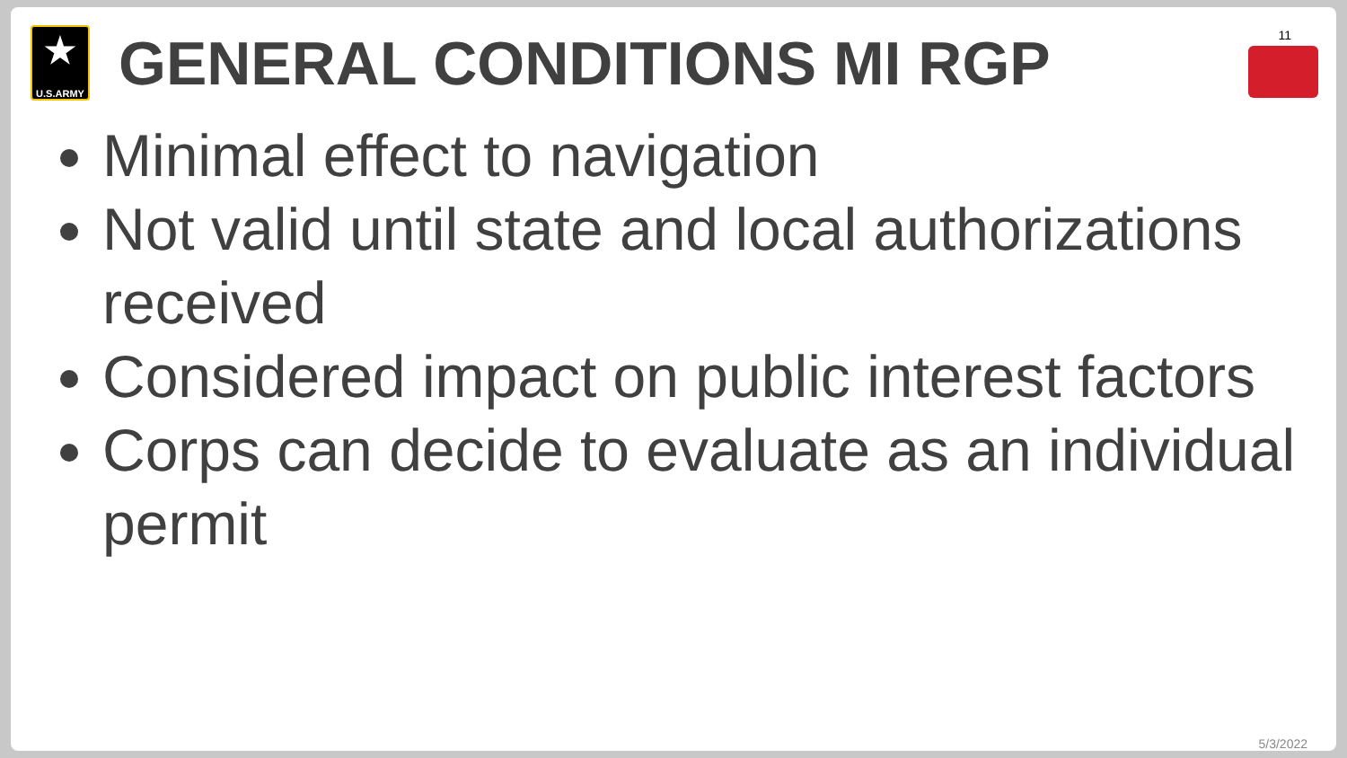★
U.S.ARMY
GENERAL CONDITIONS MI RGP
11
Minimal effect to navigation
Not valid until state and local authorizations received
Considered impact on public interest factors
Corps can decide to evaluate as an individual permit
5/3/2022